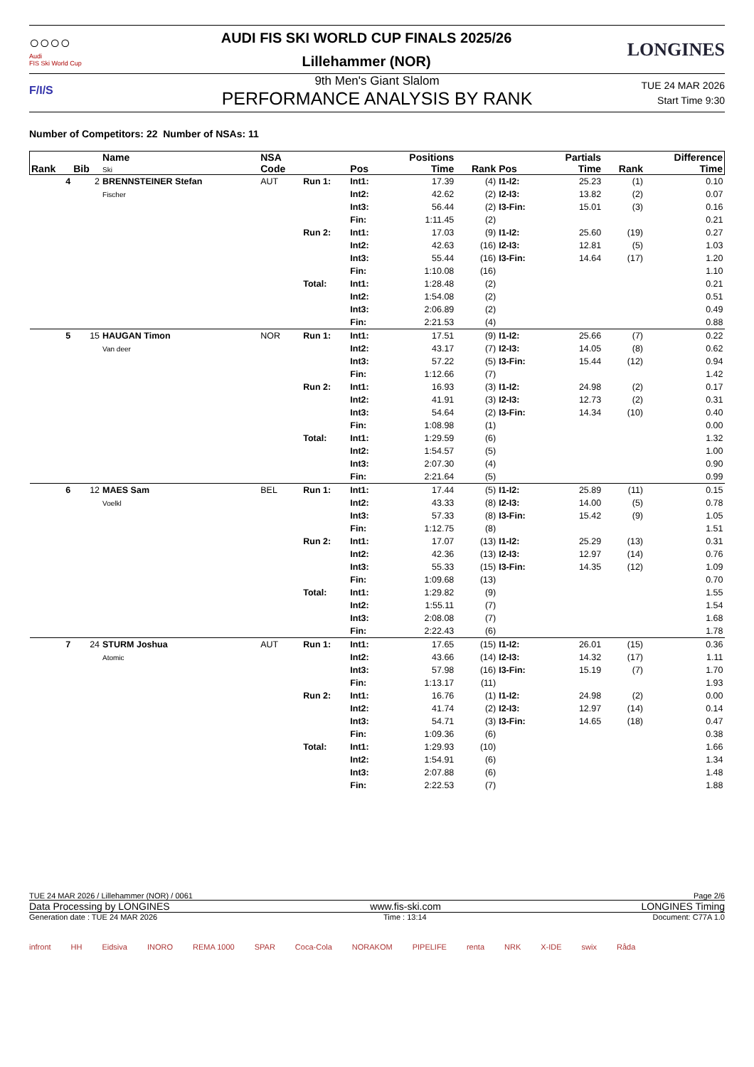○○○○
Audi
FIS Ski World Cup
AUDI FIS SKI WORLD CUP FINALS 2025/26
Lillehammer (NOR)
LONGINES
F/I/S
9th Men's Giant Slalom
PERFORMANCE ANALYSIS BY RANK
TUE 24 MAR 2026
Start Time 9:30
Number of Competitors: 22 Number of NSAs: 11
| Rank | Bib | Name Ski | NSA Code | | Pos | Positions Time | Rank | Pos | Partials Time | Rank | Difference Time |
| --- | --- | --- | --- | --- | --- | --- | --- | --- | --- | --- | --- |
| 4 | 2 | BRENNSTEINER Stefan | AUT | Run 1: | Int1: | 17.39 | (4) | I1-I2: | 25.23 | (1) | 0.10 |
| | | Fischer | | | Int2: | 42.62 | (2) | I2-I3: | 13.82 | (2) | 0.07 |
| | | | | | Int3: | 56.44 | (2) | I3-Fin: | 15.01 | (3) | 0.16 |
| | | | | | Fin: | 1:11.45 | (2) | | | | 0.21 |
| | | | | Run 2: | Int1: | 17.03 | (9) | I1-I2: | 25.60 | (19) | 0.27 |
| | | | | | Int2: | 42.63 | (16) | I2-I3: | 12.81 | (5) | 1.03 |
| | | | | | Int3: | 55.44 | (16) | I3-Fin: | 14.64 | (17) | 1.20 |
| | | | | | Fin: | 1:10.08 | (16) | | | | 1.10 |
| | | | | Total: | Int1: | 1:28.48 | (2) | | | | 0.21 |
| | | | | | Int2: | 1:54.08 | (2) | | | | 0.51 |
| | | | | | Int3: | 2:06.89 | (2) | | | | 0.49 |
| | | | | | Fin: | 2:21.53 | (4) | | | | 0.88 |
| 5 | 15 | HAUGAN Timon | NOR | Run 1: | Int1: | 17.51 | (9) | I1-I2: | 25.66 | (7) | 0.22 |
| | | Van deer | | | Int2: | 43.17 | (7) | I2-I3: | 14.05 | (8) | 0.62 |
| | | | | | Int3: | 57.22 | (5) | I3-Fin: | 15.44 | (12) | 0.94 |
| | | | | | Fin: | 1:12.66 | (7) | | | | 1.42 |
| | | | | Run 2: | Int1: | 16.93 | (3) | I1-I2: | 24.98 | (2) | 0.17 |
| | | | | | Int2: | 41.91 | (3) | I2-I3: | 12.73 | (2) | 0.31 |
| | | | | | Int3: | 54.64 | (2) | I3-Fin: | 14.34 | (10) | 0.40 |
| | | | | | Fin: | 1:08.98 | (1) | | | | 0.00 |
| | | | | Total: | Int1: | 1:29.59 | (6) | | | | 1.32 |
| | | | | | Int2: | 1:54.57 | (5) | | | | 1.00 |
| | | | | | Int3: | 2:07.30 | (4) | | | | 0.90 |
| | | | | | Fin: | 2:21.64 | (5) | | | | 0.99 |
| 6 | 12 | MAES Sam | BEL | Run 1: | Int1: | 17.44 | (5) | I1-I2: | 25.89 | (11) | 0.15 |
| | | Voelkl | | | Int2: | 43.33 | (8) | I2-I3: | 14.00 | (5) | 0.78 |
| | | | | | Int3: | 57.33 | (8) | I3-Fin: | 15.42 | (9) | 1.05 |
| | | | | | Fin: | 1:12.75 | (8) | | | | 1.51 |
| | | | | Run 2: | Int1: | 17.07 | (13) | I1-I2: | 25.29 | (13) | 0.31 |
| | | | | | Int2: | 42.36 | (13) | I2-I3: | 12.97 | (14) | 0.76 |
| | | | | | Int3: | 55.33 | (15) | I3-Fin: | 14.35 | (12) | 1.09 |
| | | | | | Fin: | 1:09.68 | (13) | | | | 0.70 |
| | | | | Total: | Int1: | 1:29.82 | (9) | | | | 1.55 |
| | | | | | Int2: | 1:55.11 | (7) | | | | 1.54 |
| | | | | | Int3: | 2:08.08 | (7) | | | | 1.68 |
| | | | | | Fin: | 2:22.43 | (6) | | | | 1.78 |
| 7 | 24 | STURM Joshua | AUT | Run 1: | Int1: | 17.65 | (15) | I1-I2: | 26.01 | (15) | 0.36 |
| | | Atomic | | | Int2: | 43.66 | (14) | I2-I3: | 14.32 | (17) | 1.11 |
| | | | | | Int3: | 57.98 | (16) | I3-Fin: | 15.19 | (7) | 1.70 |
| | | | | | Fin: | 1:13.17 | (11) | | | | 1.93 |
| | | | | Run 2: | Int1: | 16.76 | (1) | I1-I2: | 24.98 | (2) | 0.00 |
| | | | | | Int2: | 41.74 | (2) | I2-I3: | 12.97 | (14) | 0.14 |
| | | | | | Int3: | 54.71 | (3) | I3-Fin: | 14.65 | (18) | 0.47 |
| | | | | | Fin: | 1:09.36 | (6) | | | | 0.38 |
| | | | | Total: | Int1: | 1:29.93 | (10) | | | | 1.66 |
| | | | | | Int2: | 1:54.91 | (6) | | | | 1.34 |
| | | | | | Int3: | 2:07.88 | (6) | | | | 1.48 |
| | | | | | Fin: | 2:22.53 | (7) | | | | 1.88 |
TUE 24 MAR 2026 / Lillehammer (NOR) / 0061 Page 2/6
Data Processing by LONGINES www.fis-ski.com LONGINES Timing
Generation date : TUE 24 MAR 2026 Time : 13:14 Document: C77A 1.0
infront HH Eidsiva INORO REMA 1000 SPAR Coca-Cola NORAKOM PIPELIFE renta NRK X-IDE swix Råda